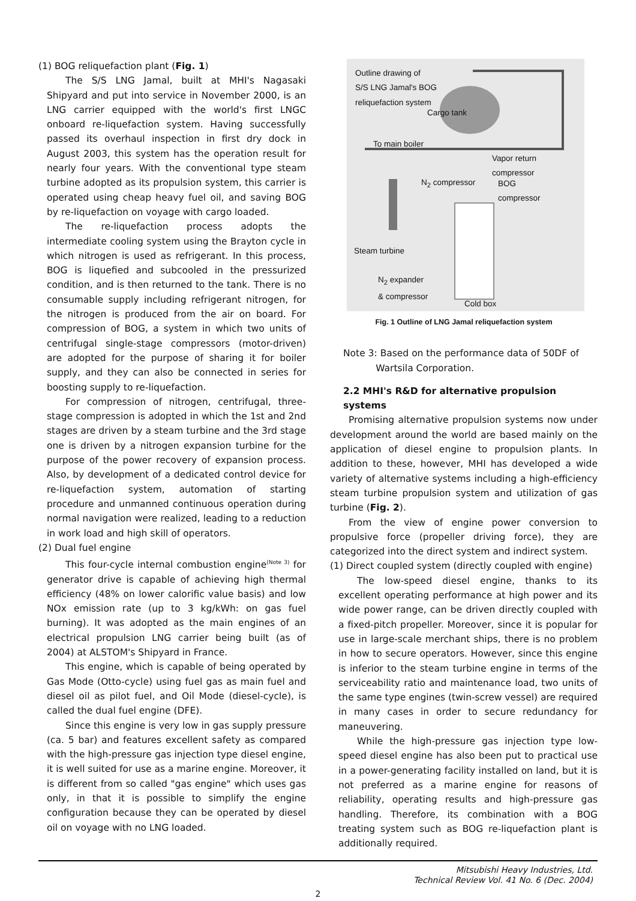(1) BOG reliquefaction plant (Fig. 1)
The S/S LNG Jamal, built at MHI's Nagasaki Shipyard and put into service in November 2000, is an LNG carrier equipped with the world's first LNGC onboard re-liquefaction system. Having successfully passed its overhaul inspection in first dry dock in August 2003, this system has the operation result for nearly four years. With the conventional type steam turbine adopted as its propulsion system, this carrier is operated using cheap heavy fuel oil, and saving BOG by re-liquefaction on voyage with cargo loaded.
The re-liquefaction process adopts the intermediate cooling system using the Brayton cycle in which nitrogen is used as refrigerant. In this process, BOG is liquefied and subcooled in the pressurized condition, and is then returned to the tank. There is no consumable supply including refrigerant nitrogen, for the nitrogen is produced from the air on board. For compression of BOG, a system in which two units of centrifugal single-stage compressors (motor-driven) are adopted for the purpose of sharing it for boiler supply, and they can also be connected in series for boosting supply to re-liquefaction.
For compression of nitrogen, centrifugal, three-stage compression is adopted in which the 1st and 2nd stages are driven by a steam turbine and the 3rd stage one is driven by a nitrogen expansion turbine for the purpose of the power recovery of expansion process. Also, by development of a dedicated control device for re-liquefaction system, automation of starting procedure and unmanned continuous operation during normal navigation were realized, leading to a reduction in work load and high skill of operators.
(2) Dual fuel engine
This four-cycle internal combustion engine<sup>(Note 3)</sup> for generator drive is capable of achieving high thermal efficiency (48% on lower calorific value basis) and low NOx emission rate (up to 3 kg/kWh: on gas fuel burning). It was adopted as the main engines of an electrical propulsion LNG carrier being built (as of 2004) at ALSTOM's Shipyard in France.
This engine, which is capable of being operated by Gas Mode (Otto-cycle) using fuel gas as main fuel and diesel oil as pilot fuel, and Oil Mode (diesel-cycle), is called the dual fuel engine (DFE).
Since this engine is very low in gas supply pressure (ca. 5 bar) and features excellent safety as compared with the high-pressure gas injection type diesel engine, it is well suited for use as a marine engine. Moreover, it is different from so called "gas engine" which uses gas only, in that it is possible to simplify the engine configuration because they can be operated by diesel oil on voyage with no LNG loaded.
Outline drawing of
S/S LNG Jamal's BOG
reliquefaction system
Cargo tank
To main boiler
Vapor return
compressor
N<sub>2</sub> compressor
BOG
compressor
Steam turbine
N<sub>2</sub> expander
& compressor
Cold box
Fig. 1 Outline of LNG Jamal reliquefaction system
Note 3: Based on the performance data of 50DF of
Wartsila Corporation.
2.2 MHI's R&D for alternative propulsion systems
Promising alternative propulsion systems now under development around the world are based mainly on the application of diesel engine to propulsion plants. In addition to these, however, MHI has developed a wide variety of alternative systems including a high-efficiency steam turbine propulsion system and utilization of gas turbine (Fig. 2).
From the view of engine power conversion to propulsive force (propeller driving force), they are categorized into the direct system and indirect system.
(1) Direct coupled system (directly coupled with engine)
The low-speed diesel engine, thanks to its excellent operating performance at high power and its wide power range, can be driven directly coupled with a fixed-pitch propeller. Moreover, since it is popular for use in large-scale merchant ships, there is no problem in how to secure operators. However, since this engine is inferior to the steam turbine engine in terms of the serviceability ratio and maintenance load, two units of the same type engines (twin-screw vessel) are required in many cases in order to secure redundancy for maneuvering.
While the high-pressure gas injection type low-speed diesel engine has also been put to practical use in a power-generating facility installed on land, but it is not preferred as a marine engine for reasons of reliability, operating results and high-pressure gas handling. Therefore, its combination with a BOG treating system such as BOG re-liquefaction plant is additionally required.
Mitsubishi Heavy Industries, Ltd.
Technical Review Vol. 41 No. 6 (Dec. 2004)
2